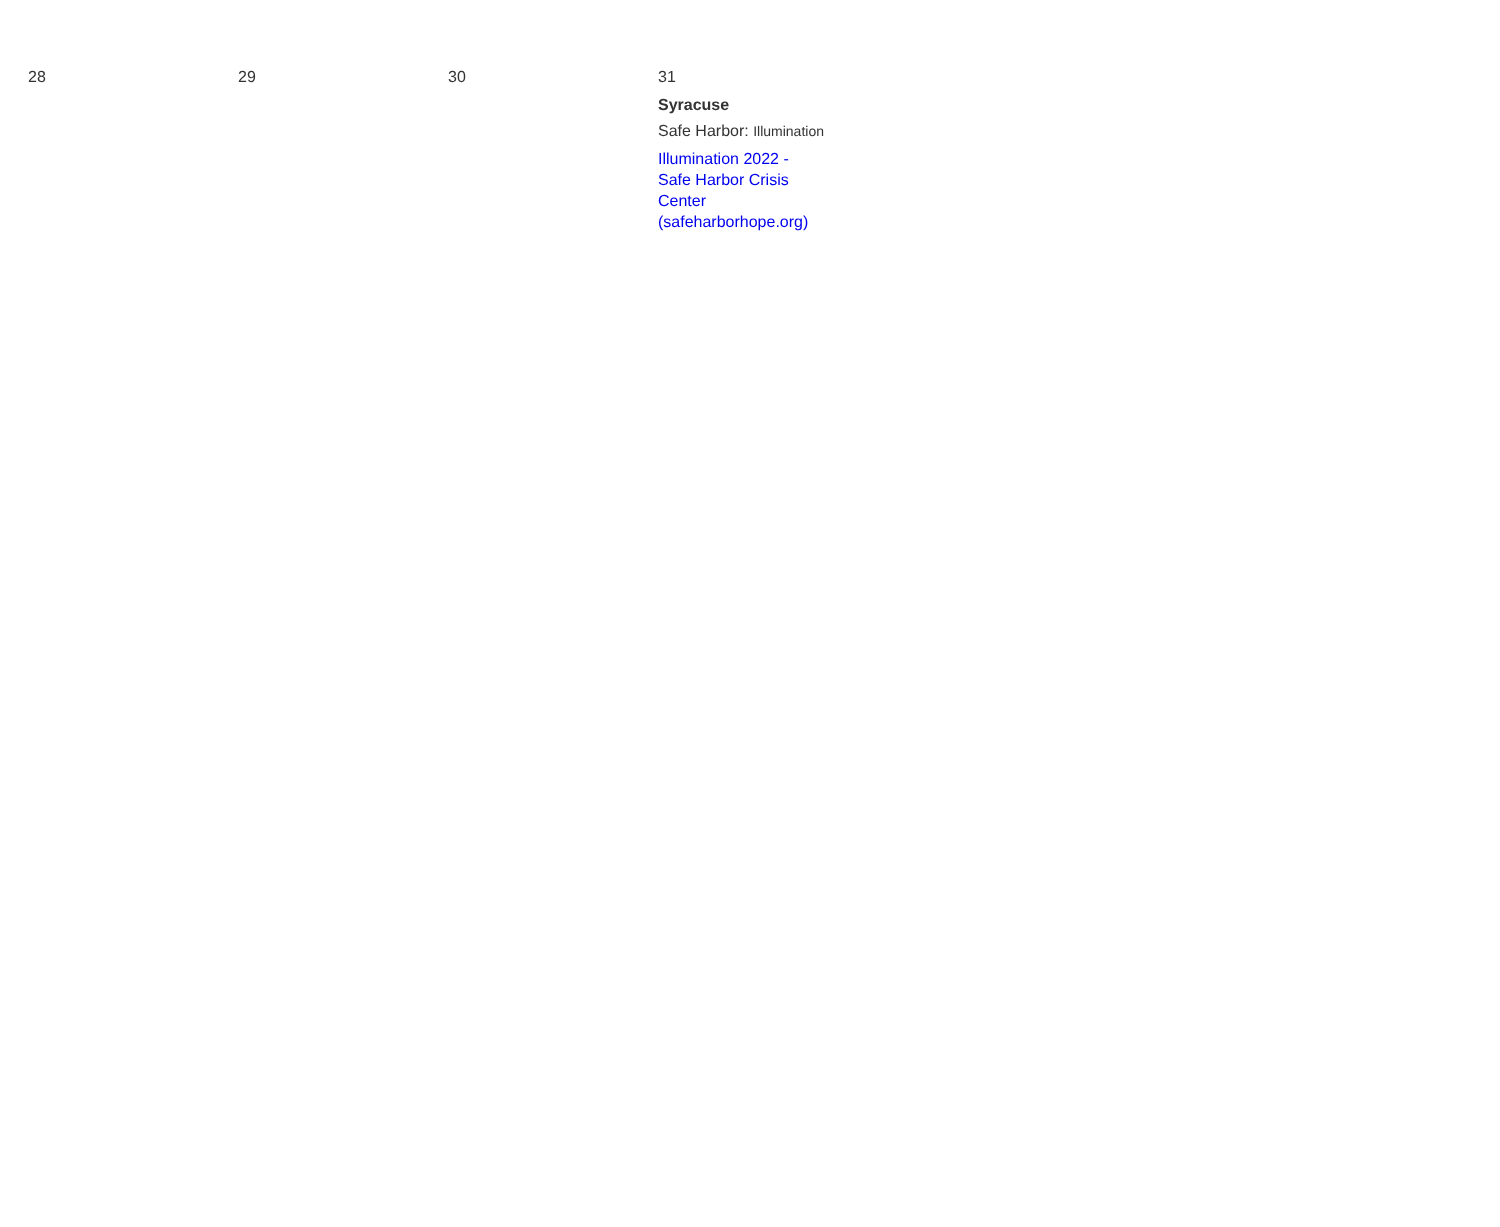| 28 | 29 | 30 | 31 Syracuse Safe Harbor: Illumination Illumination 2022 - Safe Harbor Crisis Center (safeharborhope.org) |